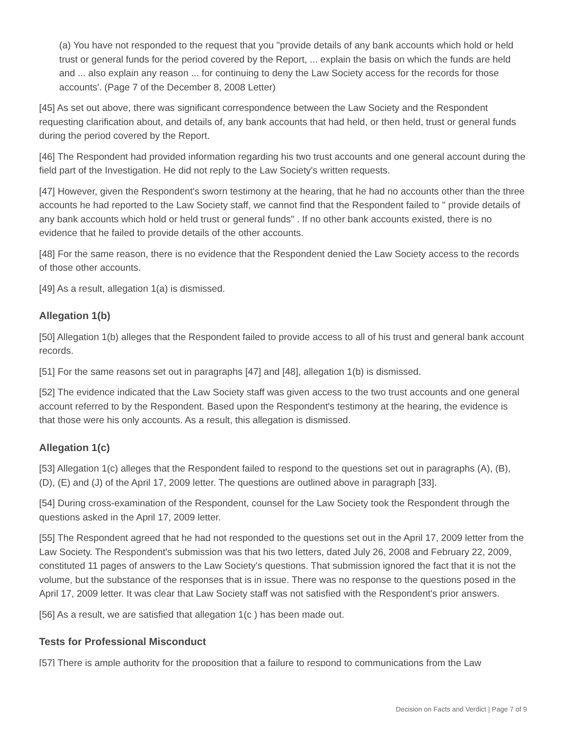(a) You have not responded to the request that you "provide details of any bank accounts which hold or held trust or general funds for the period covered by the Report, ... explain the basis on which the funds are held and ... also explain any reason ... for continuing to deny the Law Society access for the records for those accounts'. (Page 7 of the December 8, 2008 Letter)
[45] As set out above, there was significant correspondence between the Law Society and the Respondent requesting clarification about, and details of, any bank accounts that had held, or then held, trust or general funds during the period covered by the Report.
[46] The Respondent had provided information regarding his two trust accounts and one general account during the field part of the Investigation. He did not reply to the Law Society's written requests.
[47] However, given the Respondent's sworn testimony at the hearing, that he had no accounts other than the three accounts he had reported to the Law Society staff, we cannot find that the Respondent failed to " provide details of any bank accounts which hold or held trust or general funds" . If no other bank accounts existed, there is no evidence that he failed to provide details of the other accounts.
[48] For the same reason, there is no evidence that the Respondent denied the Law Society access to the records of those other accounts.
[49] As a result, allegation 1(a) is dismissed.
Allegation 1(b)
[50] Allegation 1(b) alleges that the Respondent failed to provide access to all of his trust and general bank account records.
[51] For the same reasons set out in paragraphs [47] and [48], allegation 1(b) is dismissed.
[52] The evidence indicated that the Law Society staff was given access to the two trust accounts and one general account referred to by the Respondent. Based upon the Respondent's testimony at the hearing, the evidence is that those were his only accounts. As a result, this allegation is dismissed.
Allegation 1(c)
[53] Allegation 1(c) alleges that the Respondent failed to respond to the questions set out in paragraphs (A), (B), (D), (E) and (J) of the April 17, 2009 letter. The questions are outlined above in paragraph [33].
[54] During cross-examination of the Respondent, counsel for the Law Society took the Respondent through the questions asked in the April 17, 2009 letter.
[55] The Respondent agreed that he had not responded to the questions set out in the April 17, 2009 letter from the Law Society. The Respondent's submission was that his two letters, dated July 26, 2008 and February 22, 2009, constituted 11 pages of answers to the Law Society's questions. That submission ignored the fact that it is not the volume, but the substance of the responses that is in issue. There was no response to the questions posed in the April 17, 2009 letter. It was clear that Law Society staff was not satisfied with the Respondent's prior answers.
[56] As a result, we are satisfied that allegation 1(c ) has been made out.
Tests for Professional Misconduct
[57] There is ample authority for the proposition that a failure to respond to communications from the Law
Decision on Facts and Verdict | Page 7 of 9